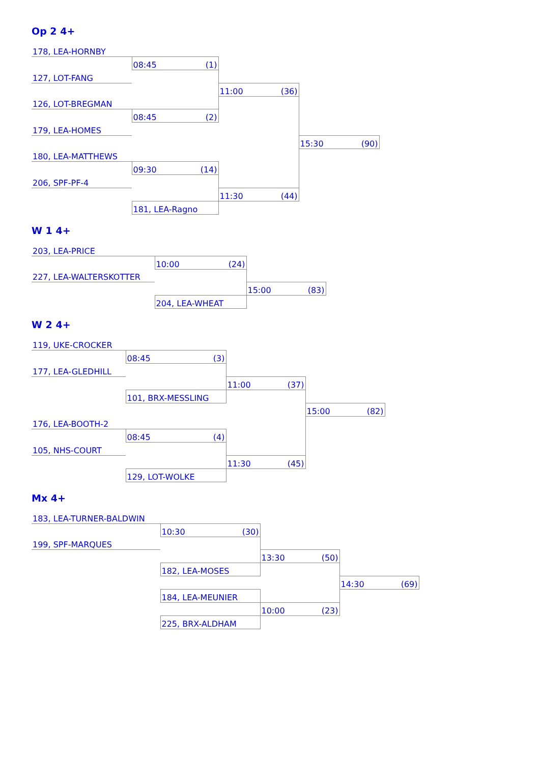Op 2 4+
| 178, LEA-HORNBY | | | |
| | 08:45 (1) | | |
| 127, LOT-FANG | | | |
| | | 11:00 (36) | |
| 126, LOT-BREGMAN | | | |
| | 08:45 (2) | | |
| 179, LEA-HOMES | | | |
| | | | 15:30 (90) |
| 180, LEA-MATTHEWS | | | |
| | 09:30 (14) | | |
| 206, SPF-PF-4 | | | |
| | | 11:30 (44) | |
| | 181, LEA-Ragno | | |
W 1 4+
| 203, LEA-PRICE | | |
| | 10:00 (24) | |
| 227, LEA-WALTERSKOTTER | | |
| | | 15:00 (83) |
| | 204, LEA-WHEAT | |
W 2 4+
| 119, UKE-CROCKER | | | |
| | 08:45 (3) | | |
| 177, LEA-GLEDHILL | | | |
| | | 11:00 (37) | |
| | 101, BRX-MESSLING | | |
| | | | 15:00 (82) |
| 176, LEA-BOOTH-2 | | | |
| | 08:45 (4) | | |
| 105, NHS-COURT | | | |
| | | 11:30 (45) | |
| | 129, LOT-WOLKE | | |
Mx 4+
| 183, LEA-TURNER-BALDWIN | | | |
| | 10:30 (30) | | |
| 199, SPF-MARQUES | | | |
| | | 13:30 (50) | |
| | 182, LEA-MOSES | | |
| | | | 14:30 (69) |
| | 184, LEA-MEUNIER | | |
| | | 10:00 (23) | |
| | 225, BRX-ALDHAM | | |